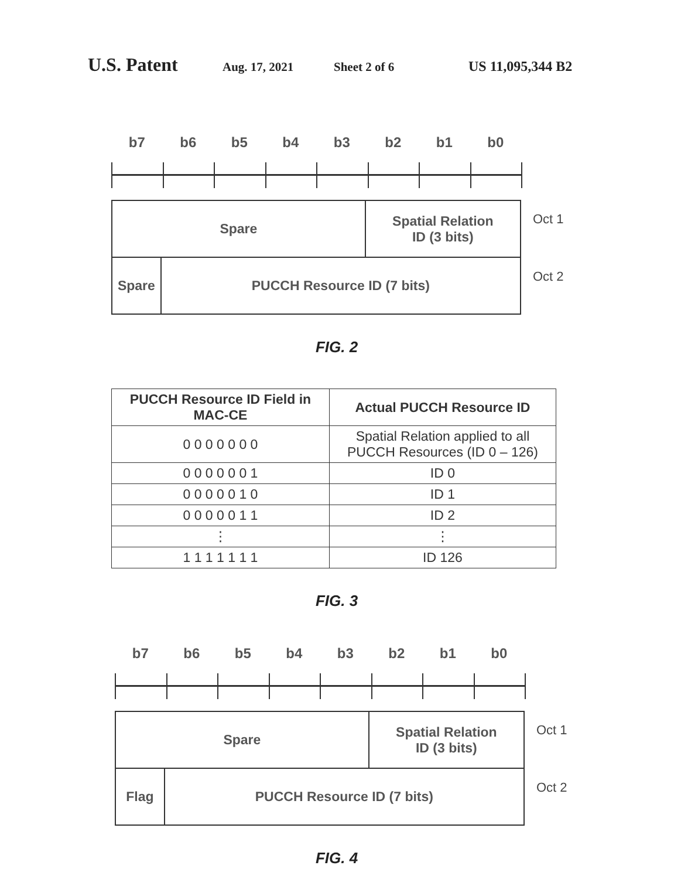U.S. Patent Aug. 17, 2021 Sheet 2 of 6 US 11,095,344 B2
b7 b6 b5 b4 b3 b2 b1 b0
| Spare | | Spatial Relation ID (3 bits) |
| Spare | PUCCH Resource ID (7 bits) | |
Oct 1
Oct 2
FIG. 2
| PUCCH Resource ID Field in MAC-CE | Actual PUCCH Resource ID |
| --- | --- |
| 0 0 0 0 0 0 0 | Spatial Relation applied to all PUCCH Resources (ID 0 – 126) |
| 0 0 0 0 0 0 1 | ID 0 |
| 0 0 0 0 0 1 0 | ID 1 |
| 0 0 0 0 0 1 1 | ID 2 |
| ⋮ | ⋮ |
| 1 1 1 1 1 1 1 | ID 126 |
FIG. 3
b7 b6 b5 b4 b3 b2 b1 b0
| Spare | | Spatial Relation ID (3 bits) |
| Flag | PUCCH Resource ID (7 bits) | |
Oct 1
Oct 2
FIG. 4